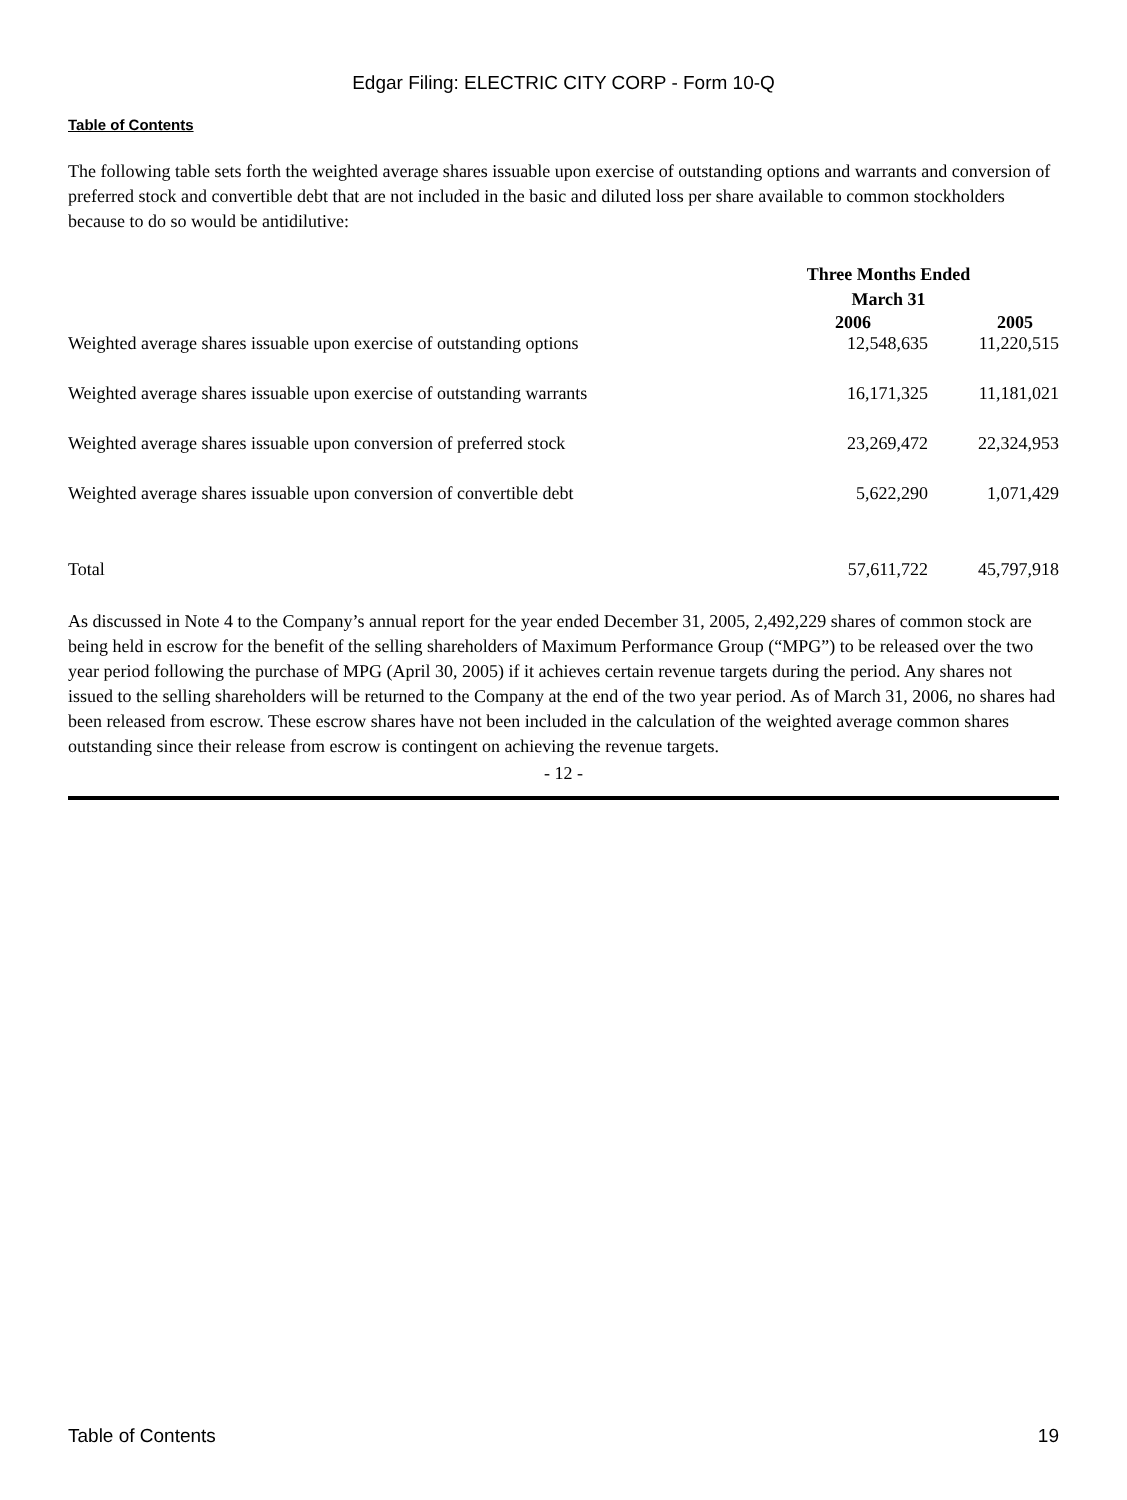Edgar Filing: ELECTRIC CITY CORP - Form 10-Q
Table of Contents
The following table sets forth the weighted average shares issuable upon exercise of outstanding options and warrants and conversion of preferred stock and convertible debt that are not included in the basic and diluted loss per share available to common stockholders because to do so would be antidilutive:
| | Three Months Ended March 31 | |
| --- | --- | --- |
| | 2006 | 2005 |
| Weighted average shares issuable upon exercise of outstanding options | 12,548,635 | 11,220,515 |
| Weighted average shares issuable upon exercise of outstanding warrants | 16,171,325 | 11,181,021 |
| Weighted average shares issuable upon conversion of preferred stock | 23,269,472 | 22,324,953 |
| Weighted average shares issuable upon conversion of convertible debt | 5,622,290 | 1,071,429 |
| Total | 57,611,722 | 45,797,918 |
As discussed in Note 4 to the Company’s annual report for the year ended December 31, 2005, 2,492,229 shares of common stock are being held in escrow for the benefit of the selling shareholders of Maximum Performance Group (“MPG”) to be released over the two year period following the purchase of MPG (April 30, 2005) if it achieves certain revenue targets during the period. Any shares not issued to the selling shareholders will be returned to the Company at the end of the two year period. As of March 31, 2006, no shares had been released from escrow. These escrow shares have not been included in the calculation of the weighted average common shares outstanding since their release from escrow is contingent on achieving the revenue targets.
- 12 -
Table of Contents 19